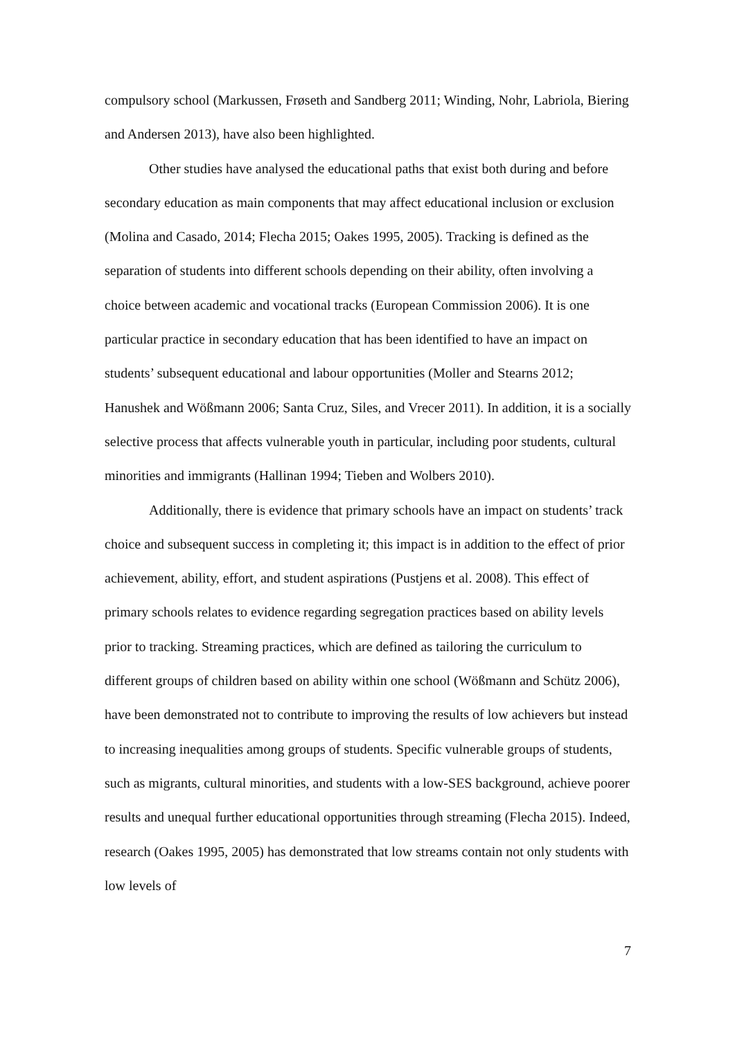compulsory school (Markussen, Frøseth and Sandberg 2011; Winding, Nohr, Labriola, Biering and Andersen 2013), have also been highlighted.
Other studies have analysed the educational paths that exist both during and before secondary education as main components that may affect educational inclusion or exclusion (Molina and Casado, 2014; Flecha 2015; Oakes 1995, 2005). Tracking is defined as the separation of students into different schools depending on their ability, often involving a choice between academic and vocational tracks (European Commission 2006). It is one particular practice in secondary education that has been identified to have an impact on students’ subsequent educational and labour opportunities (Moller and Stearns 2012; Hanushek and Wößmann 2006; Santa Cruz, Siles, and Vrecer 2011). In addition, it is a socially selective process that affects vulnerable youth in particular, including poor students, cultural minorities and immigrants (Hallinan 1994; Tieben and Wolbers 2010).
Additionally, there is evidence that primary schools have an impact on students’ track choice and subsequent success in completing it; this impact is in addition to the effect of prior achievement, ability, effort, and student aspirations (Pustjens et al. 2008). This effect of primary schools relates to evidence regarding segregation practices based on ability levels prior to tracking. Streaming practices, which are defined as tailoring the curriculum to different groups of children based on ability within one school (Wößmann and Schütz 2006), have been demonstrated not to contribute to improving the results of low achievers but instead to increasing inequalities among groups of students. Specific vulnerable groups of students, such as migrants, cultural minorities, and students with a low-SES background, achieve poorer results and unequal further educational opportunities through streaming (Flecha 2015). Indeed, research (Oakes 1995, 2005) has demonstrated that low streams contain not only students with low levels of
7